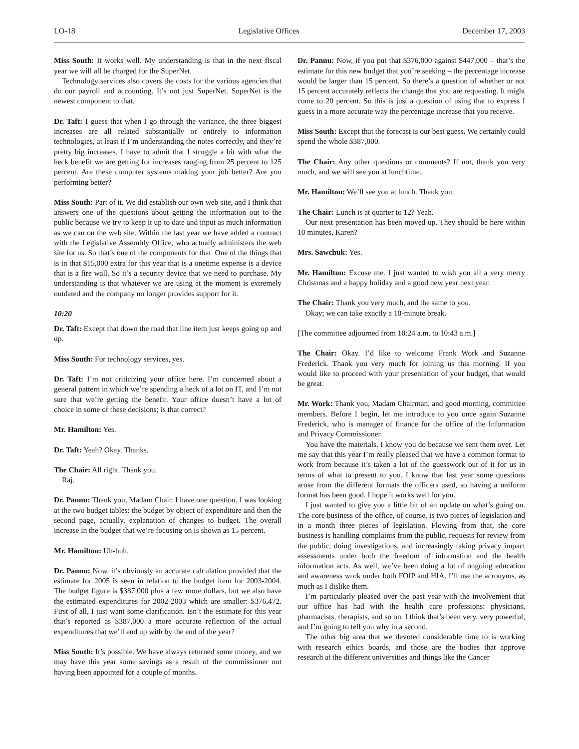LO-18 Legislative Offices December 17, 2003
Miss South: It works well. My understanding is that in the next fiscal year we will all be charged for the SuperNet.
Technology services also covers the costs for the various agencies that do our payroll and accounting. It’s not just SuperNet. SuperNet is the newest component to that.
Dr. Taft: I guess that when I go through the variance, the three biggest increases are all related substantially or entirely to information technologies, at least if I’m understanding the notes correctly, and they’re pretty big increases. I have to admit that I struggle a bit with what the heck benefit we are getting for increases ranging from 25 percent to 125 percent. Are these computer systems making your job better? Are you performing better?
Miss South: Part of it. We did establish our own web site, and I think that answers one of the questions about getting the information out to the public because we try to keep it up to date and input as much information as we can on the web site. Within the last year we have added a contract with the Legislative Assembly Office, who actually administers the web site for us. So that’s one of the components for that. One of the things that is in that $15,000 extra for this year that is a onetime expense is a device that is a fire wall. So it’s a security device that we need to purchase. My understanding is that whatever we are using at the moment is extremely outdated and the company no longer provides support for it.
10:20
Dr. Taft: Except that down the road that line item just keeps going up and up.
Miss South: For technology services, yes.
Dr. Taft: I’m not criticizing your office here. I’m concerned about a general pattern in which we’re spending a heck of a lot on IT, and I’m not sure that we’re getting the benefit. Your office doesn’t have a lot of choice in some of these decisions; is that correct?
Mr. Hamilton: Yes.
Dr. Taft: Yeah? Okay. Thanks.
The Chair: All right. Thank you.
Raj.
Dr. Pannu: Thank you, Madam Chair. I have one question. I was looking at the two budget tables: the budget by object of expenditure and then the second page, actually, explanation of changes to budget. The overall increase in the budget that we’re focusing on is shown as 15 percent.
Mr. Hamilton: Uh-huh.
Dr. Pannu: Now, it’s obviously an accurate calculation provided that the estimate for 2005 is seen in relation to the budget item for 2003-2004. The budget figure is $387,000 plus a few more dollars, but we also have the estimated expenditures for 2002-2003 which are smaller: $376,472. First of all, I just want some clarification. Isn’t the estimate for this year that’s reported as $387,000 a more accurate reflection of the actual expenditures that we’ll end up with by the end of the year?
Miss South: It’s possible. We have always returned some money, and we may have this year some savings as a result of the commissioner not having been appointed for a couple of months.
Dr. Pannu: Now, if you put that $376,000 against $447,000 – that’s the estimate for this new budget that you’re seeking – the percentage increase would be larger than 15 percent. So there’s a question of whether or not 15 percent accurately reflects the change that you are requesting. It might come to 20 percent. So this is just a question of using that to express I guess in a more accurate way the percentage increase that you receive.
Miss South: Except that the forecast is our best guess. We certainly could spend the whole $387,000.
The Chair: Any other questions or comments? If not, thank you very much, and we will see you at lunchtime.
Mr. Hamilton: We’ll see you at lunch. Thank you.
The Chair: Lunch is at quarter to 12? Yeah.
Our next presentation has been moved up. They should be here within 10 minutes, Karen?
Mrs. Sawchuk: Yes.
Mr. Hamilton: Excuse me. I just wanted to wish you all a very merry Christmas and a happy holiday and a good new year next year.
The Chair: Thank you very much, and the same to you.
Okay; we can take exactly a 10-minute break.
[The committee adjourned from 10:24 a.m. to 10:43 a.m.]
The Chair: Okay. I’d like to welcome Frank Work and Suzanne Frederick. Thank you very much for joining us this morning. If you would like to proceed with your presentation of your budget, that would be great.
Mr. Work: Thank you, Madam Chairman, and good morning, committee members. Before I begin, let me introduce to you once again Suzanne Frederick, who is manager of finance for the office of the Information and Privacy Commissioner.
You have the materials. I know you do because we sent them over. Let me say that this year I’m really pleased that we have a common format to work from because it’s taken a lot of the guesswork out of it for us in terms of what to present to you. I know that last year some questions arose from the different formats the officers used, so having a uniform format has been good. I hope it works well for you.
I just wanted to give you a little bit of an update on what’s going on. The core business of the office, of course, is two pieces of legislation and in a month three pieces of legislation. Flowing from that, the core business is handling complaints from the public, requests for review from the public, doing investigations, and increasingly taking privacy impact assessments under both the freedom of information and the health information acts. As well, we’ve been doing a lot of ongoing education and awareness work under both FOIP and HIA. I’ll use the acronyms, as much as I dislike them.
I’m particularly pleased over the past year with the involvement that our office has had with the health care professions: physicians, pharmacists, therapists, and so on. I think that’s been very, very powerful, and I’m going to tell you why in a second.
The other big area that we devoted considerable time to is working with research ethics boards, and those are the bodies that approve research at the different universities and things like the Cancer